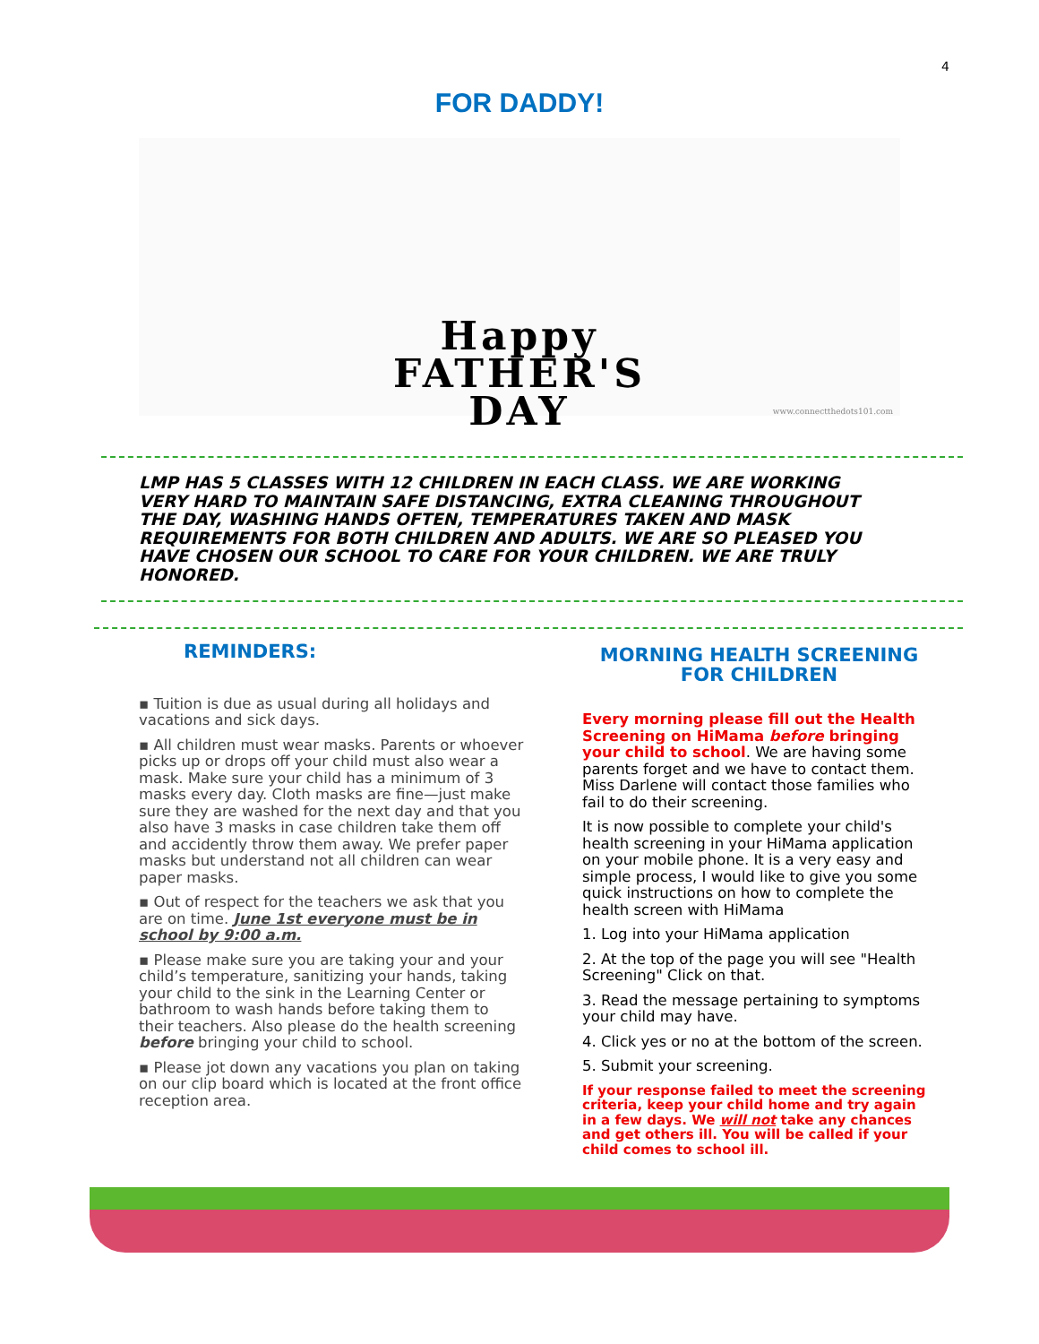4
FOR DADDY!
Happy
FATHER'S
DAY
www.connectthedots101.com
LMP HAS 5 CLASSES WITH 12 CHILDREN IN EACH CLASS. WE ARE WORKING VERY HARD TO MAINTAIN SAFE DISTANCING, EXTRA CLEANING THROUGHOUT THE DAY, WASHING HANDS OFTEN, TEMPERATURES TAKEN AND MASK REQUIREMENTS FOR BOTH CHILDREN AND ADULTS. WE ARE SO PLEASED YOU HAVE CHOSEN OUR SCHOOL TO CARE FOR YOUR CHILDREN. WE ARE TRULY HONORED.
REMINDERS:
▪ Tuition is due as usual during all holidays and vacations and sick days.
▪ All children must wear masks. Parents or whoever picks up or drops off your child must also wear a mask. Make sure your child has a minimum of 3 masks every day. Cloth masks are fine—just make sure they are washed for the next day and that you also have 3 masks in case children take them off and accidently throw them away. We prefer paper masks but understand not all children can wear paper masks.
▪ Out of respect for the teachers we ask that you are on time. June 1st everyone must be in school by 9:00 a.m.
▪ Please make sure you are taking your and your child’s temperature, sanitizing your hands, taking your child to the sink in the Learning Center or bathroom to wash hands before taking them to their teachers. Also please do the health screening before bringing your child to school.
▪ Please jot down any vacations you plan on taking on our clip board which is located at the front office reception area.
MORNING HEALTH SCREENING FOR CHILDREN
Every morning please fill out the Health Screening on HiMama before bringing your child to school. We are having some parents forget and we have to contact them. Miss Darlene will contact those families who fail to do their screening.
It is now possible to complete your child's health screening in your HiMama application on your mobile phone. It is a very easy and simple process, I would like to give you some quick instructions on how to complete the health screen with HiMama
1. Log into your HiMama application
2. At the top of the page you will see "Health Screening" Click on that.
3. Read the message pertaining to symptoms your child may have.
4. Click yes or no at the bottom of the screen.
5. Submit your screening.
If your response failed to meet the screening criteria, keep your child home and try again in a few days. We will not take any chances and get others ill. You will be called if your child comes to school ill.